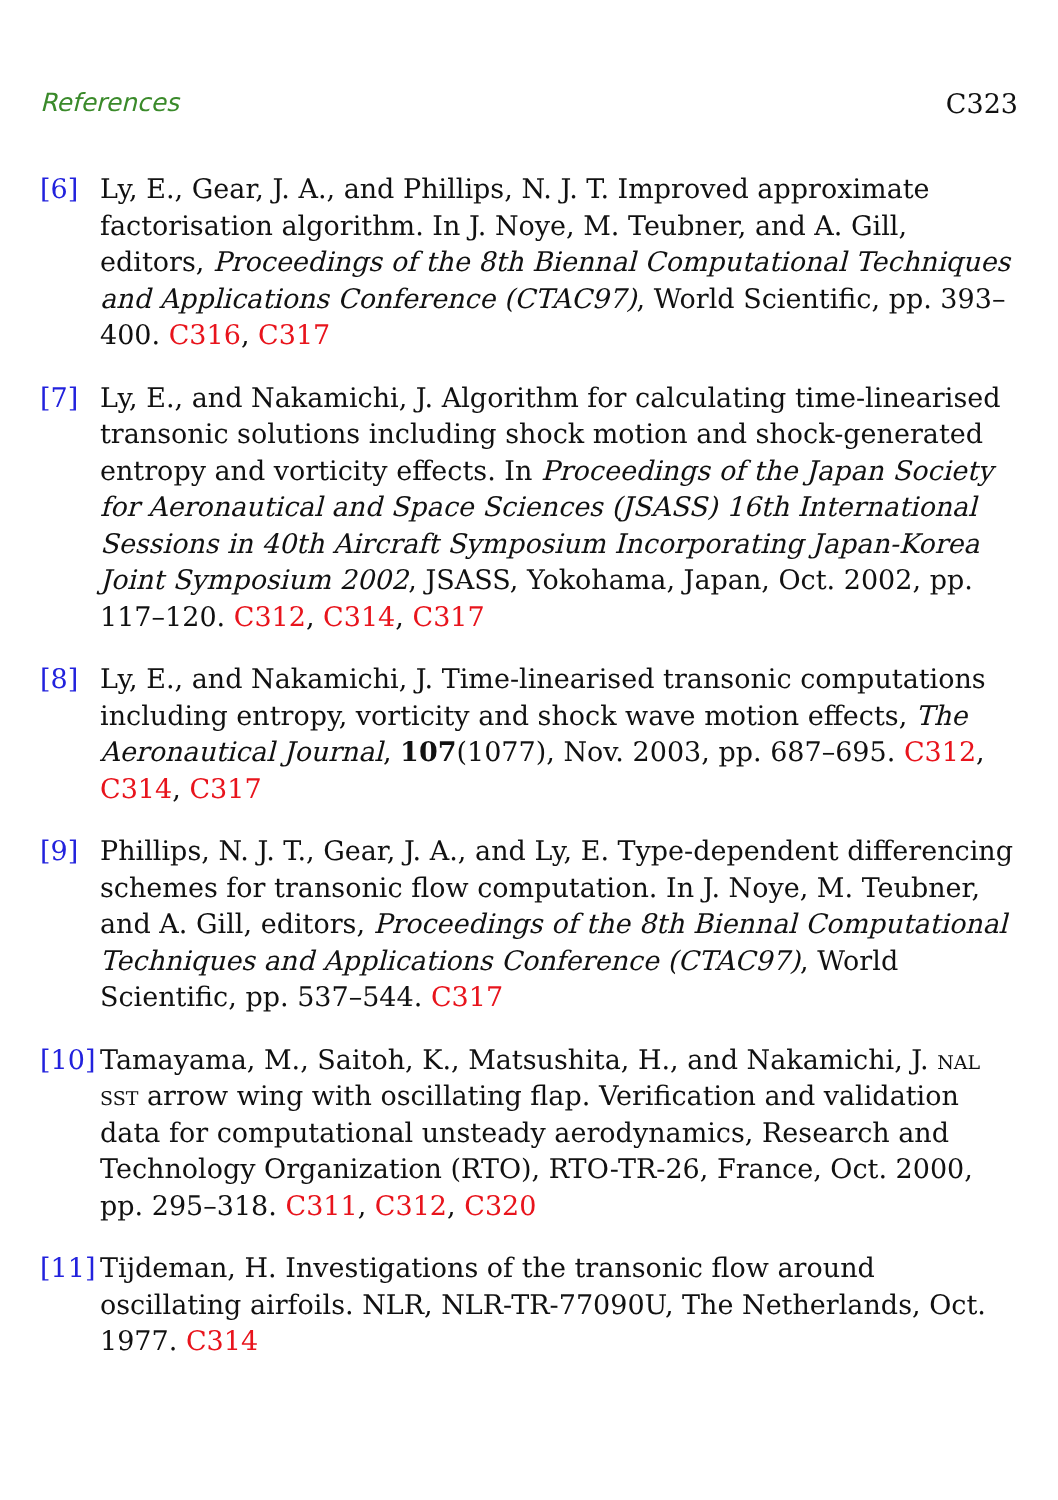References C323
[6] Ly, E., Gear, J. A., and Phillips, N. J. T. Improved approximate factorisation algorithm. In J. Noye, M. Teubner, and A. Gill, editors, Proceedings of the 8th Biennal Computational Techniques and Applications Conference (CTAC97), World Scientific, pp. 393–400. C316, C317
[7] Ly, E., and Nakamichi, J. Algorithm for calculating time-linearised transonic solutions including shock motion and shock-generated entropy and vorticity effects. In Proceedings of the Japan Society for Aeronautical and Space Sciences (JSASS) 16th International Sessions in 40th Aircraft Symposium Incorporating Japan-Korea Joint Symposium 2002, JSASS, Yokohama, Japan, Oct. 2002, pp. 117–120. C312, C314, C317
[8] Ly, E., and Nakamichi, J. Time-linearised transonic computations including entropy, vorticity and shock wave motion effects, The Aeronautical Journal, 107(1077), Nov. 2003, pp. 687–695. C312, C314, C317
[9] Phillips, N. J. T., Gear, J. A., and Ly, E. Type-dependent differencing schemes for transonic flow computation. In J. Noye, M. Teubner, and A. Gill, editors, Proceedings of the 8th Biennal Computational Techniques and Applications Conference (CTAC97), World Scientific, pp. 537–544. C317
[10] Tamayama, M., Saitoh, K., Matsushita, H., and Nakamichi, J. nal sst arrow wing with oscillating flap. Verification and validation data for computational unsteady aerodynamics, Research and Technology Organization (RTO), RTO-TR-26, France, Oct. 2000, pp. 295–318. C311, C312, C320
[11] Tijdeman, H. Investigations of the transonic flow around oscillating airfoils. NLR, NLR-TR-77090U, The Netherlands, Oct. 1977. C314